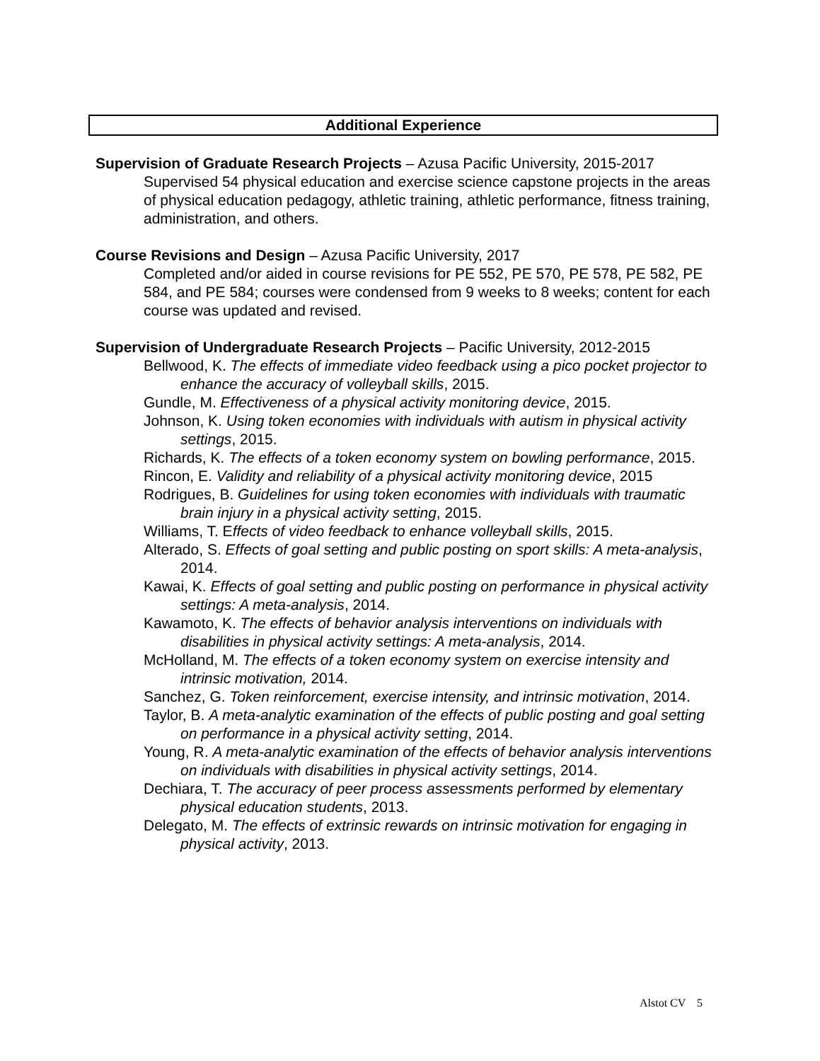Additional Experience
Supervision of Graduate Research Projects – Azusa Pacific University, 2015-2017
Supervised 54 physical education and exercise science capstone projects in the areas of physical education pedagogy, athletic training, athletic performance, fitness training, administration, and others.
Course Revisions and Design – Azusa Pacific University, 2017
Completed and/or aided in course revisions for PE 552, PE 570, PE 578, PE 582, PE 584, and PE 584; courses were condensed from 9 weeks to 8 weeks; content for each course was updated and revised.
Supervision of Undergraduate Research Projects – Pacific University, 2012-2015
Bellwood, K. The effects of immediate video feedback using a pico pocket projector to enhance the accuracy of volleyball skills, 2015.
Gundle, M. Effectiveness of a physical activity monitoring device, 2015.
Johnson, K. Using token economies with individuals with autism in physical activity settings, 2015.
Richards, K. The effects of a token economy system on bowling performance, 2015.
Rincon, E. Validity and reliability of a physical activity monitoring device, 2015
Rodrigues, B. Guidelines for using token economies with individuals with traumatic brain injury in a physical activity setting, 2015.
Williams, T. Effects of video feedback to enhance volleyball skills, 2015.
Alterado, S. Effects of goal setting and public posting on sport skills: A meta-analysis, 2014.
Kawai, K. Effects of goal setting and public posting on performance in physical activity settings: A meta-analysis, 2014.
Kawamoto, K. The effects of behavior analysis interventions on individuals with disabilities in physical activity settings: A meta-analysis, 2014.
McHolland, M. The effects of a token economy system on exercise intensity and intrinsic motivation, 2014.
Sanchez, G. Token reinforcement, exercise intensity, and intrinsic motivation, 2014.
Taylor, B. A meta-analytic examination of the effects of public posting and goal setting on performance in a physical activity setting, 2014.
Young, R. A meta-analytic examination of the effects of behavior analysis interventions on individuals with disabilities in physical activity settings, 2014.
Dechiara, T. The accuracy of peer process assessments performed by elementary physical education students, 2013.
Delegato, M. The effects of extrinsic rewards on intrinsic motivation for engaging in physical activity, 2013.
Alstot CV 5